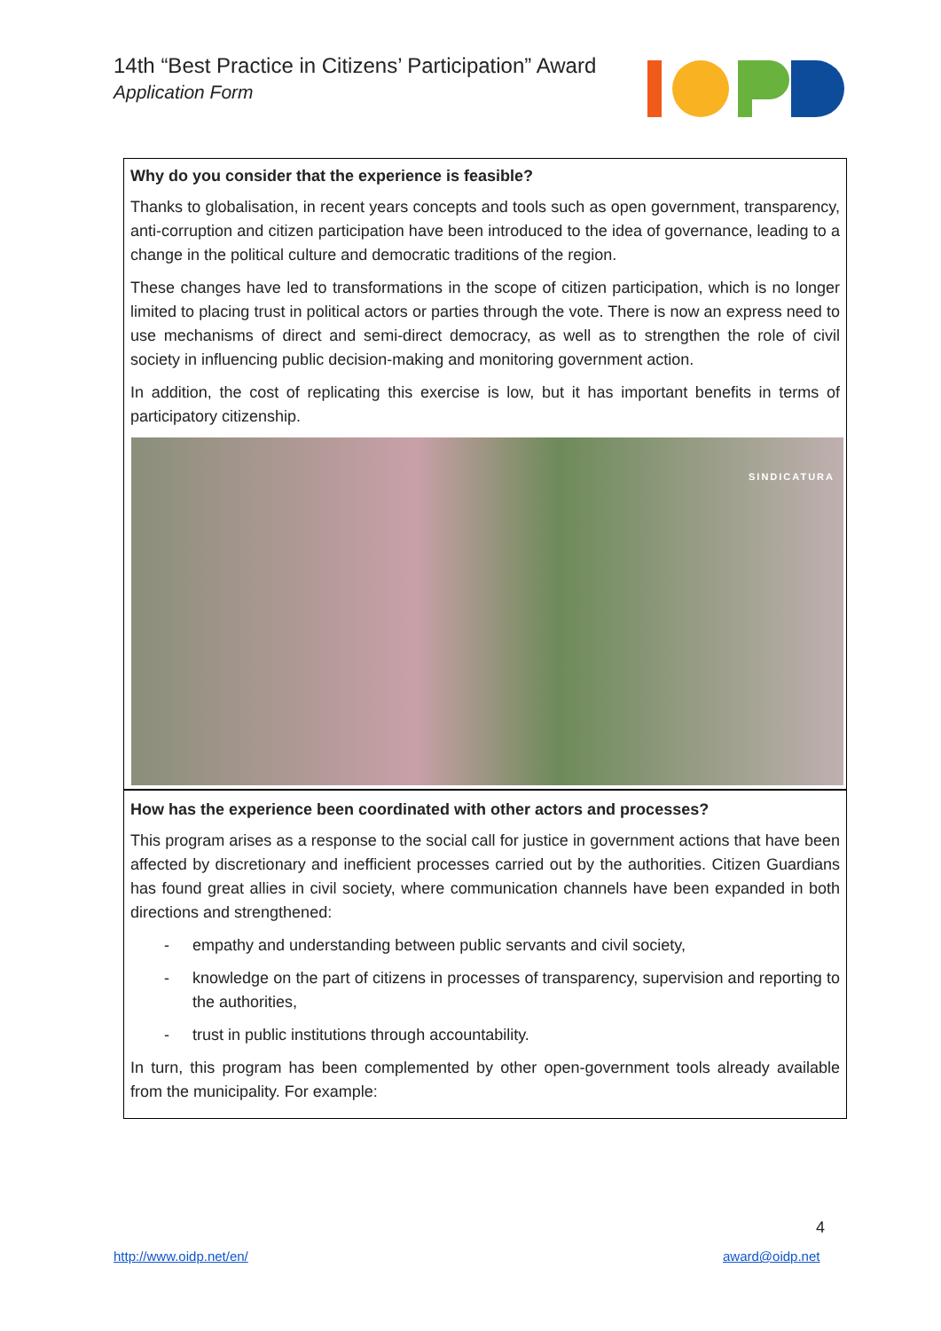14th “Best Practice in Citizens’ Participation” Award
Application Form
Why do you consider that the experience is feasible?
Thanks to globalisation, in recent years concepts and tools such as open government, transparency, anti-corruption and citizen participation have been introduced to the idea of governance, leading to a change in the political culture and democratic traditions of the region.
These changes have led to transformations in the scope of citizen participation, which is no longer limited to placing trust in political actors or parties through the vote. There is now an express need to use mechanisms of direct and semi-direct democracy, as well as to strengthen the role of civil society in influencing public decision-making and monitoring government action.
In addition, the cost of replicating this exercise is low, but it has important benefits in terms of participatory citizenship.
SINDICATURA
How has the experience been coordinated with other actors and processes?
This program arises as a response to the social call for justice in government actions that have been affected by discretionary and inefficient processes carried out by the authorities. Citizen Guardians has found great allies in civil society, where communication channels have been expanded in both directions and strengthened:
- empathy and understanding between public servants and civil society,
- knowledge on the part of citizens in processes of transparency, supervision and reporting to the authorities,
- trust in public institutions through accountability.
In turn, this program has been complemented by other open-government tools already available from the municipality. For example:
4
http://www.oidp.net/en/ award@oidp.net